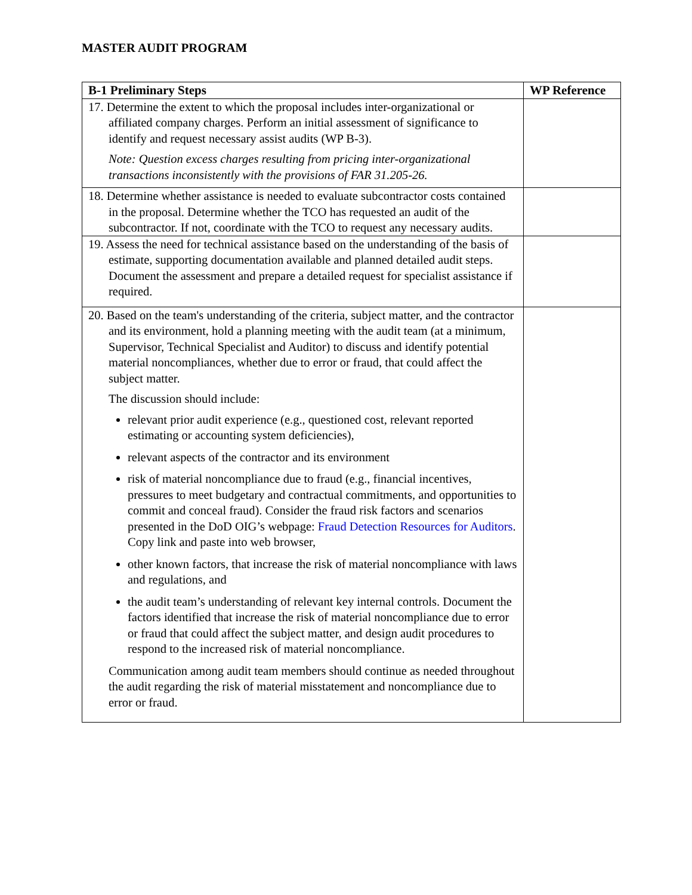MASTER AUDIT PROGRAM
| B-1 Preliminary Steps | WP Reference |
| --- | --- |
| 17. Determine the extent to which the proposal includes inter-organizational or affiliated company charges. Perform an initial assessment of significance to identify and request necessary assist audits (WP B-3). Note: Question excess charges resulting from pricing inter-organizational transactions inconsistently with the provisions of FAR 31.205-26. | |
| 18. Determine whether assistance is needed to evaluate subcontractor costs contained in the proposal. Determine whether the TCO has requested an audit of the subcontractor. If not, coordinate with the TCO to request any necessary audits. | |
| 19. Assess the need for technical assistance based on the understanding of the basis of estimate, supporting documentation available and planned detailed audit steps. Document the assessment and prepare a detailed request for specialist assistance if required. | |
| 20. Based on the team's understanding of the criteria, subject matter, and the contractor and its environment, hold a planning meeting with the audit team (at a minimum, Supervisor, Technical Specialist and Auditor) to discuss and identify potential material noncompliances, whether due to error or fraud, that could affect the subject matter. The discussion should include: relevant prior audit experience (e.g., questioned cost, relevant reported estimating or accounting system deficiencies), relevant aspects of the contractor and its environment risk of material noncompliance due to fraud (e.g., financial incentives, pressures to meet budgetary and contractual commitments, and opportunities to commit and conceal fraud). Consider the fraud risk factors and scenarios presented in the DoD OIG’s webpage: Fraud Detection Resources for Auditors . Copy link and paste into web browser, other known factors, that increase the risk of material noncompliance with laws and regulations, and the audit team’s understanding of relevant key internal controls. Document the factors identified that increase the risk of material noncompliance due to error or fraud that could affect the subject matter, and design audit procedures to respond to the increased risk of material noncompliance. Communication among audit team members should continue as needed throughout the audit regarding the risk of material misstatement and noncompliance due to error or fraud. | |